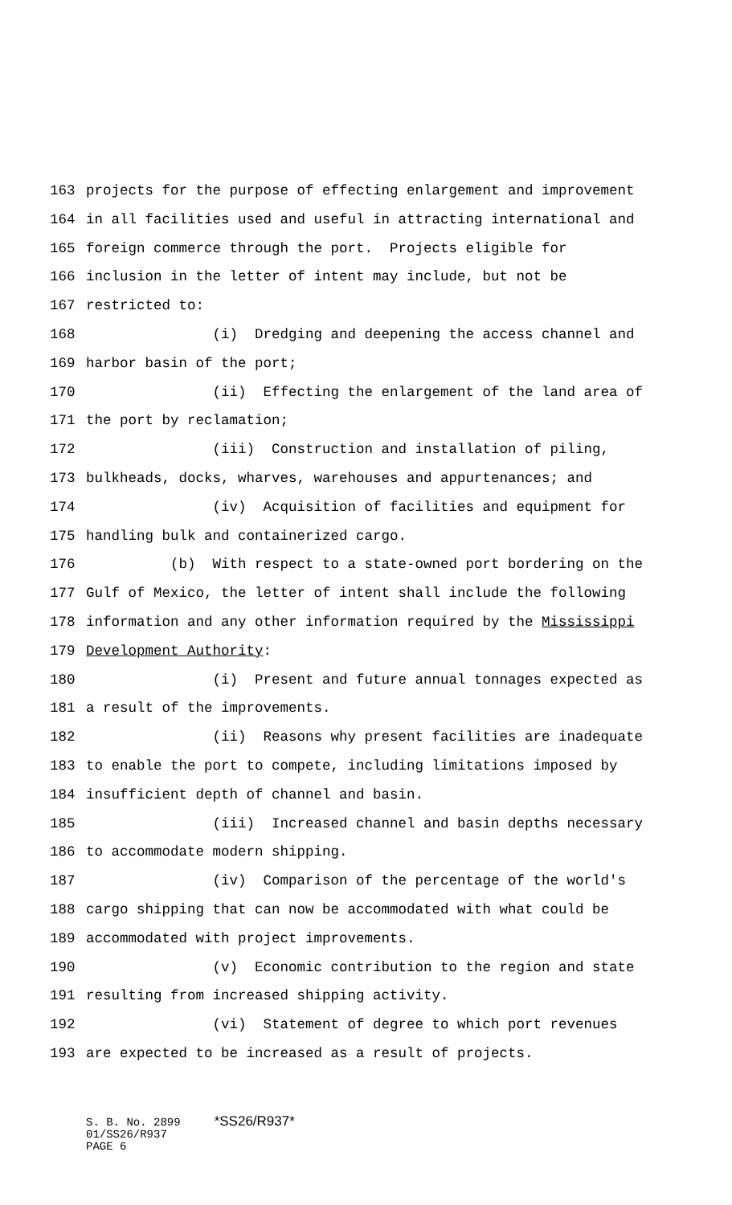163 projects for the purpose of effecting enlargement and improvement
164 in all facilities used and useful in attracting international and
165 foreign commerce through the port. Projects eligible for
166 inclusion in the letter of intent may include, but not be
167 restricted to:
168 (i) Dredging and deepening the access channel and
169 harbor basin of the port;
170 (ii) Effecting the enlargement of the land area of
171 the port by reclamation;
172 (iii) Construction and installation of piling,
173 bulkheads, docks, wharves, warehouses and appurtenances; and
174 (iv) Acquisition of facilities and equipment for
175 handling bulk and containerized cargo.
176 (b) With respect to a state-owned port bordering on the
177 Gulf of Mexico, the letter of intent shall include the following
178 information and any other information required by the Mississippi
179 Development Authority:
180 (i) Present and future annual tonnages expected as
181 a result of the improvements.
182 (ii) Reasons why present facilities are inadequate
183 to enable the port to compete, including limitations imposed by
184 insufficient depth of channel and basin.
185 (iii) Increased channel and basin depths necessary
186 to accommodate modern shipping.
187 (iv) Comparison of the percentage of the world's
188 cargo shipping that can now be accommodated with what could be
189 accommodated with project improvements.
190 (v) Economic contribution to the region and state
191 resulting from increased shipping activity.
192 (vi) Statement of degree to which port revenues
193 are expected to be increased as a result of projects.
S. B. No. 2899 *SS26/R937* 01/SS26/R937 PAGE 6